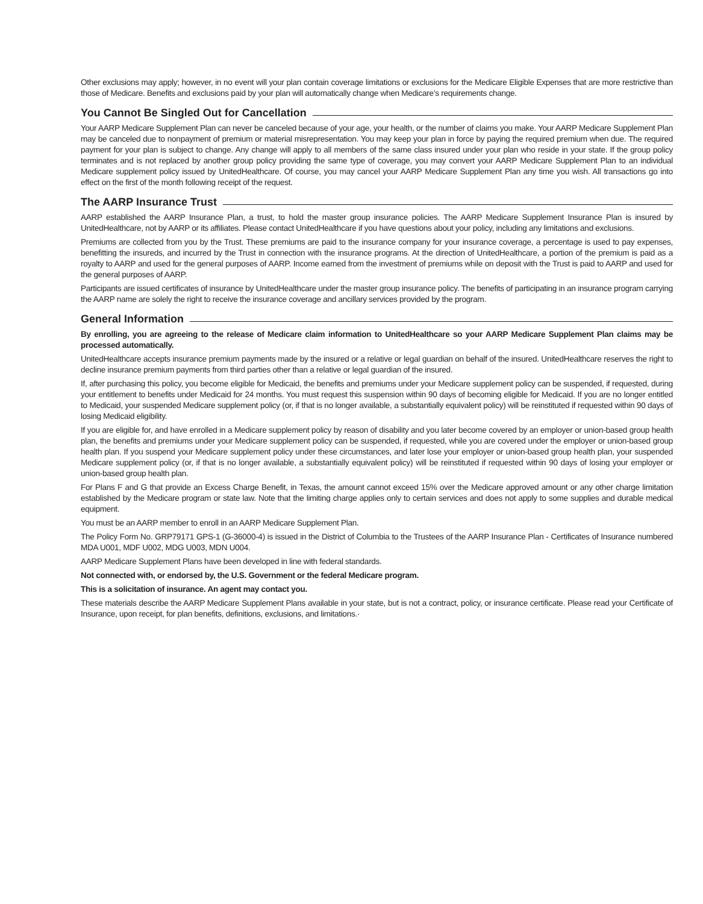Other exclusions may apply; however, in no event will your plan contain coverage limitations or exclusions for the Medicare Eligible Expenses that are more restrictive than those of Medicare. Benefits and exclusions paid by your plan will automatically change when Medicare’s requirements change.
You Cannot Be Singled Out for Cancellation
Your AARP Medicare Supplement Plan can never be canceled because of your age, your health, or the number of claims you make. Your AARP Medicare Supplement Plan may be canceled due to nonpayment of premium or material misrepresentation. You may keep your plan in force by paying the required premium when due. The required payment for your plan is subject to change. Any change will apply to all members of the same class insured under your plan who reside in your state. If the group policy terminates and is not replaced by another group policy providing the same type of coverage, you may convert your AARP Medicare Supplement Plan to an individual Medicare supplement policy issued by UnitedHealthcare. Of course, you may cancel your AARP Medicare Supplement Plan any time you wish. All transactions go into effect on the first of the month following receipt of the request.
The AARP Insurance Trust
AARP established the AARP Insurance Plan, a trust, to hold the master group insurance policies. The AARP Medicare Supplement Insurance Plan is insured by UnitedHealthcare, not by AARP or its affiliates. Please contact UnitedHealthcare if you have questions about your policy, including any limitations and exclusions.
Premiums are collected from you by the Trust. These premiums are paid to the insurance company for your insurance coverage, a percentage is used to pay expenses, benefitting the insureds, and incurred by the Trust in connection with the insurance programs. At the direction of UnitedHealthcare, a portion of the premium is paid as a royalty to AARP and used for the general purposes of AARP. Income earned from the investment of premiums while on deposit with the Trust is paid to AARP and used for the general purposes of AARP.
Participants are issued certificates of insurance by UnitedHealthcare under the master group insurance policy. The benefits of participating in an insurance program carrying the AARP name are solely the right to receive the insurance coverage and ancillary services provided by the program.
General Information
By enrolling, you are agreeing to the release of Medicare claim information to UnitedHealthcare so your AARP Medicare Supplement Plan claims may be processed automatically.
UnitedHealthcare accepts insurance premium payments made by the insured or a relative or legal guardian on behalf of the insured. UnitedHealthcare reserves the right to decline insurance premium payments from third parties other than a relative or legal guardian of the insured.
If, after purchasing this policy, you become eligible for Medicaid, the benefits and premiums under your Medicare supplement policy can be suspended, if requested, during your entitlement to benefits under Medicaid for 24 months. You must request this suspension within 90 days of becoming eligible for Medicaid. If you are no longer entitled to Medicaid, your suspended Medicare supplement policy (or, if that is no longer available, a substantially equivalent policy) will be reinstituted if requested within 90 days of losing Medicaid eligibility.
If you are eligible for, and have enrolled in a Medicare supplement policy by reason of disability and you later become covered by an employer or union-based group health plan, the benefits and premiums under your Medicare supplement policy can be suspended, if requested, while you are covered under the employer or union-based group health plan. If you suspend your Medicare supplement policy under these circumstances, and later lose your employer or union-based group health plan, your suspended Medicare supplement policy (or, if that is no longer available, a substantially equivalent policy) will be reinstituted if requested within 90 days of losing your employer or union-based group health plan.
For Plans F and G that provide an Excess Charge Benefit, in Texas, the amount cannot exceed 15% over the Medicare approved amount or any other charge limitation established by the Medicare program or state law. Note that the limiting charge applies only to certain services and does not apply to some supplies and durable medical equipment.
You must be an AARP member to enroll in an AARP Medicare Supplement Plan.
The Policy Form No. GRP79171 GPS-1 (G-36000-4) is issued in the District of Columbia to the Trustees of the AARP Insurance Plan - Certificates of Insurance numbered MDA U001, MDF U002, MDG U003, MDN U004.
AARP Medicare Supplement Plans have been developed in line with federal standards.
Not connected with, or endorsed by, the U.S. Government or the federal Medicare program.
This is a solicitation of insurance. An agent may contact you.
These materials describe the AARP Medicare Supplement Plans available in your state, but is not a contract, policy, or insurance certificate. Please read your Certificate of Insurance, upon receipt, for plan benefits, definitions, exclusions, and limitations.·